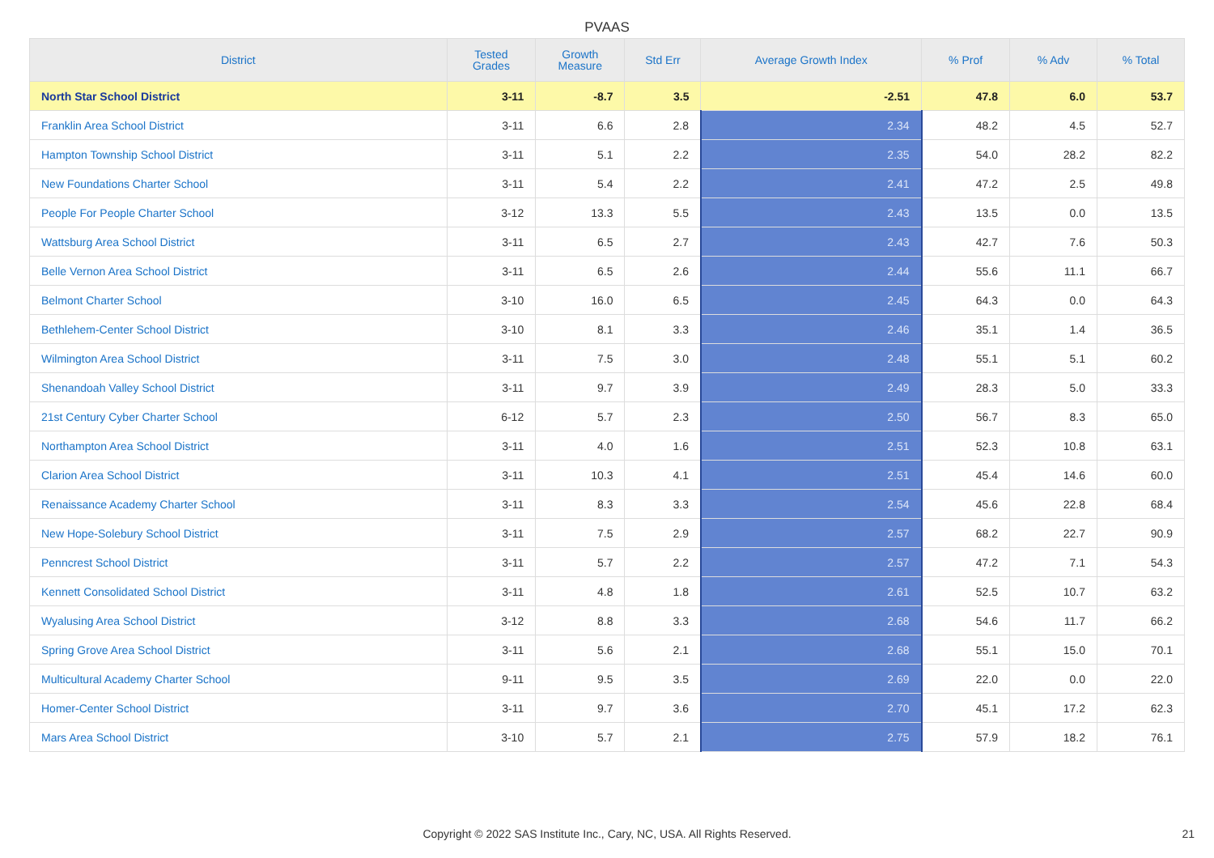PVAAS
| District | Tested Grades | Growth Measure | Std Err | Average Growth Index | % Prof | % Adv | % Total |
| --- | --- | --- | --- | --- | --- | --- | --- |
| North Star School District | 3-11 | -8.7 | 3.5 | -2.51 | 47.8 | 6.0 | 53.7 |
| Franklin Area School District | 3-11 | 6.6 | 2.8 | 2.34 | 48.2 | 4.5 | 52.7 |
| Hampton Township School District | 3-11 | 5.1 | 2.2 | 2.35 | 54.0 | 28.2 | 82.2 |
| New Foundations Charter School | 3-11 | 5.4 | 2.2 | 2.41 | 47.2 | 2.5 | 49.8 |
| People For People Charter School | 3-12 | 13.3 | 5.5 | 2.43 | 13.5 | 0.0 | 13.5 |
| Wattsburg Area School District | 3-11 | 6.5 | 2.7 | 2.43 | 42.7 | 7.6 | 50.3 |
| Belle Vernon Area School District | 3-11 | 6.5 | 2.6 | 2.44 | 55.6 | 11.1 | 66.7 |
| Belmont Charter School | 3-10 | 16.0 | 6.5 | 2.45 | 64.3 | 0.0 | 64.3 |
| Bethlehem-Center School District | 3-10 | 8.1 | 3.3 | 2.46 | 35.1 | 1.4 | 36.5 |
| Wilmington Area School District | 3-11 | 7.5 | 3.0 | 2.48 | 55.1 | 5.1 | 60.2 |
| Shenandoah Valley School District | 3-11 | 9.7 | 3.9 | 2.49 | 28.3 | 5.0 | 33.3 |
| 21st Century Cyber Charter School | 6-12 | 5.7 | 2.3 | 2.50 | 56.7 | 8.3 | 65.0 |
| Northampton Area School District | 3-11 | 4.0 | 1.6 | 2.51 | 52.3 | 10.8 | 63.1 |
| Clarion Area School District | 3-11 | 10.3 | 4.1 | 2.51 | 45.4 | 14.6 | 60.0 |
| Renaissance Academy Charter School | 3-11 | 8.3 | 3.3 | 2.54 | 45.6 | 22.8 | 68.4 |
| New Hope-Solebury School District | 3-11 | 7.5 | 2.9 | 2.57 | 68.2 | 22.7 | 90.9 |
| Penncrest School District | 3-11 | 5.7 | 2.2 | 2.57 | 47.2 | 7.1 | 54.3 |
| Kennett Consolidated School District | 3-11 | 4.8 | 1.8 | 2.61 | 52.5 | 10.7 | 63.2 |
| Wyalusing Area School District | 3-12 | 8.8 | 3.3 | 2.68 | 54.6 | 11.7 | 66.2 |
| Spring Grove Area School District | 3-11 | 5.6 | 2.1 | 2.68 | 55.1 | 15.0 | 70.1 |
| Multicultural Academy Charter School | 9-11 | 9.5 | 3.5 | 2.69 | 22.0 | 0.0 | 22.0 |
| Homer-Center School District | 3-11 | 9.7 | 3.6 | 2.70 | 45.1 | 17.2 | 62.3 |
| Mars Area School District | 3-10 | 5.7 | 2.1 | 2.75 | 57.9 | 18.2 | 76.1 |
Copyright © 2022 SAS Institute Inc., Cary, NC, USA. All Rights Reserved. 21